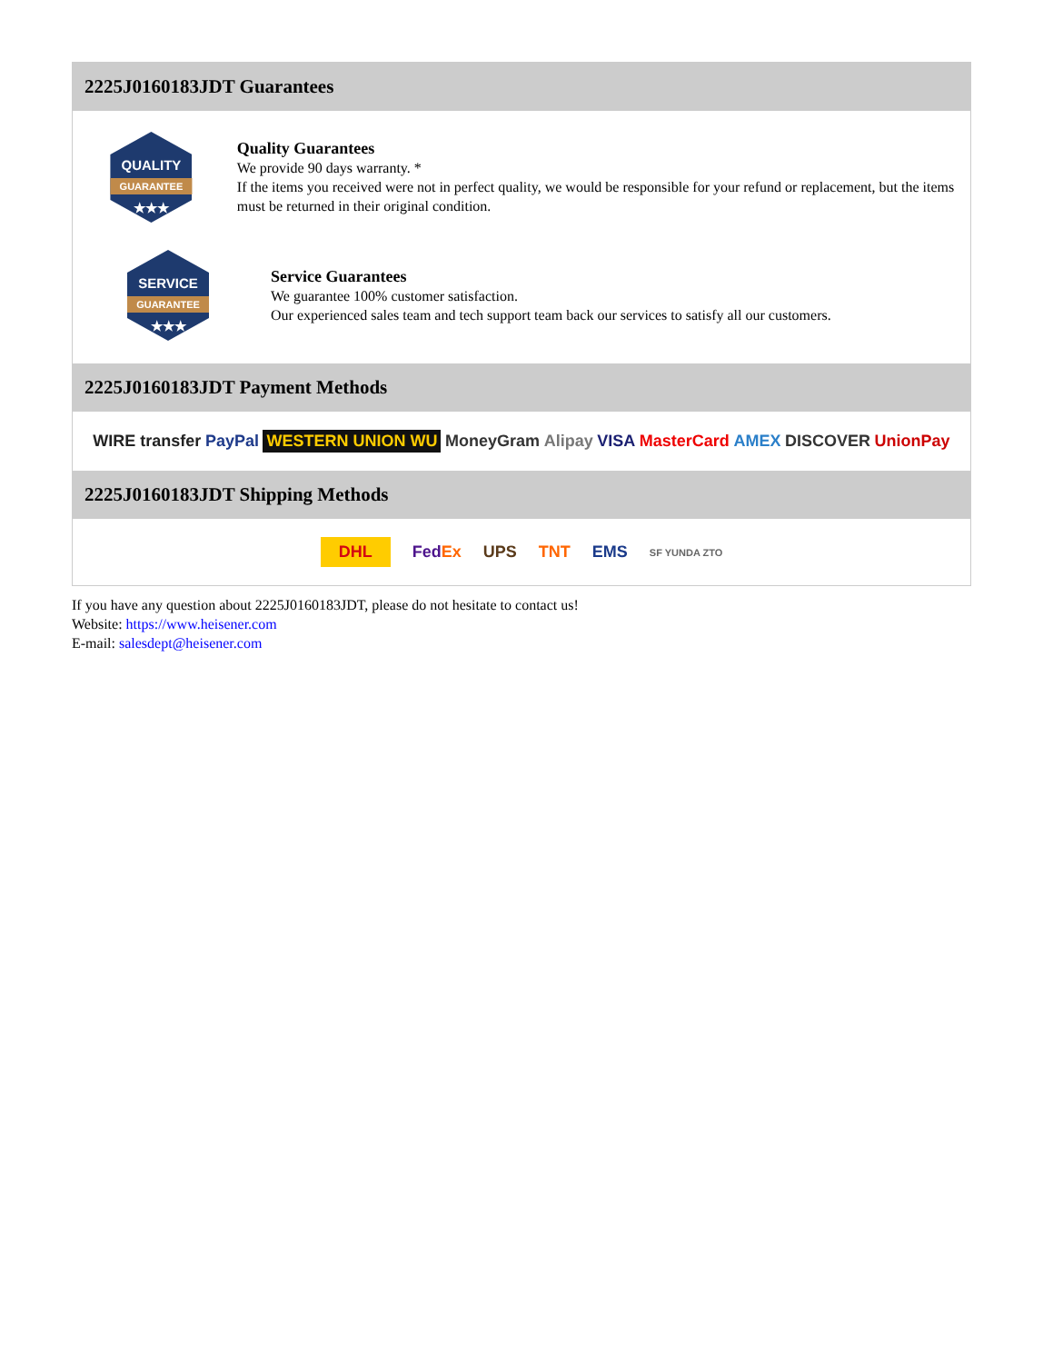2225J0160183JDT Guarantees
QUALITY
GUARANTEE
★★★
Quality Guarantees
We provide 90 days warranty. *
If the items you received were not in perfect quality, we would be responsible for your refund or replacement, but the items must be returned in their original condition.
SERVICE
GUARANTEE
★★★
Service Guarantees
We guarantee 100% customer satisfaction.
Our experienced sales team and tech support team back our services to satisfy all our customers.
2225J0160183JDT Payment Methods
WIRE transfer PayPal WESTERN UNION WU MoneyGram Alipay VISA MasterCard AMEX DISCOVER UnionPay
2225J0160183JDT Shipping Methods
DHL FedEx UPS TNT EMS SF YUNDA ZTO
If you have any question about 2225J0160183JDT, please do not hesitate to contact us!
Website: https://www.heisener.com
E-mail: salesdept@heisener.com